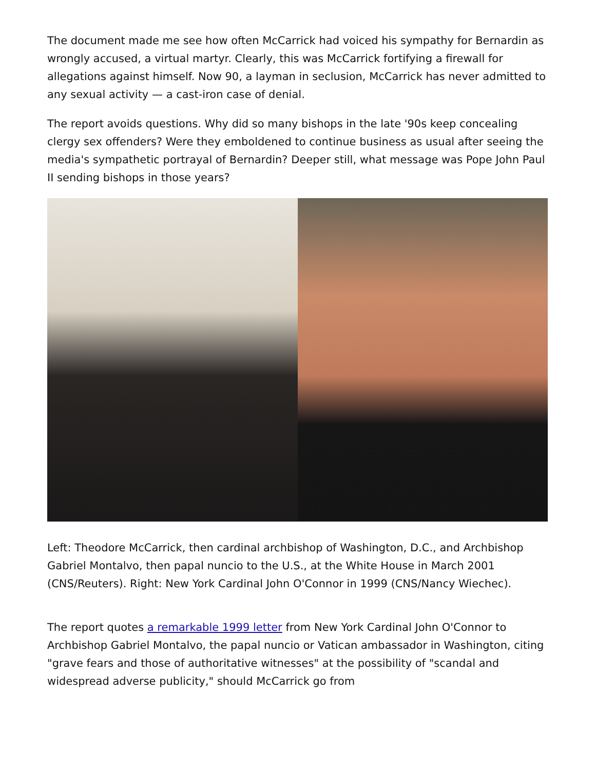The document made me see how often McCarrick had voiced his sympathy for Bernardin as wrongly accused, a virtual martyr. Clearly, this was McCarrick fortifying a firewall for allegations against himself. Now 90, a layman in seclusion, McCarrick has never admitted to any sexual activity — a cast-iron case of denial.
The report avoids questions. Why did so many bishops in the late '90s keep concealing clergy sex offenders? Were they emboldened to continue business as usual after seeing the media's sympathetic portrayal of Bernardin? Deeper still, what message was Pope John Paul II sending bishops in those years?
Left: Theodore McCarrick, then cardinal archbishop of Washington, D.C., and Archbishop Gabriel Montalvo, then papal nuncio to the U.S., at the White House in March 2001 (CNS/Reuters). Right: New York Cardinal John O'Connor in 1999 (CNS/Nancy Wiechec).
The report quotes a remarkable 1999 letter from New York Cardinal John O'Connor to Archbishop Gabriel Montalvo, the papal nuncio or Vatican ambassador in Washington, citing "grave fears and those of authoritative witnesses" at the possibility of "scandal and widespread adverse publicity," should McCarrick go from